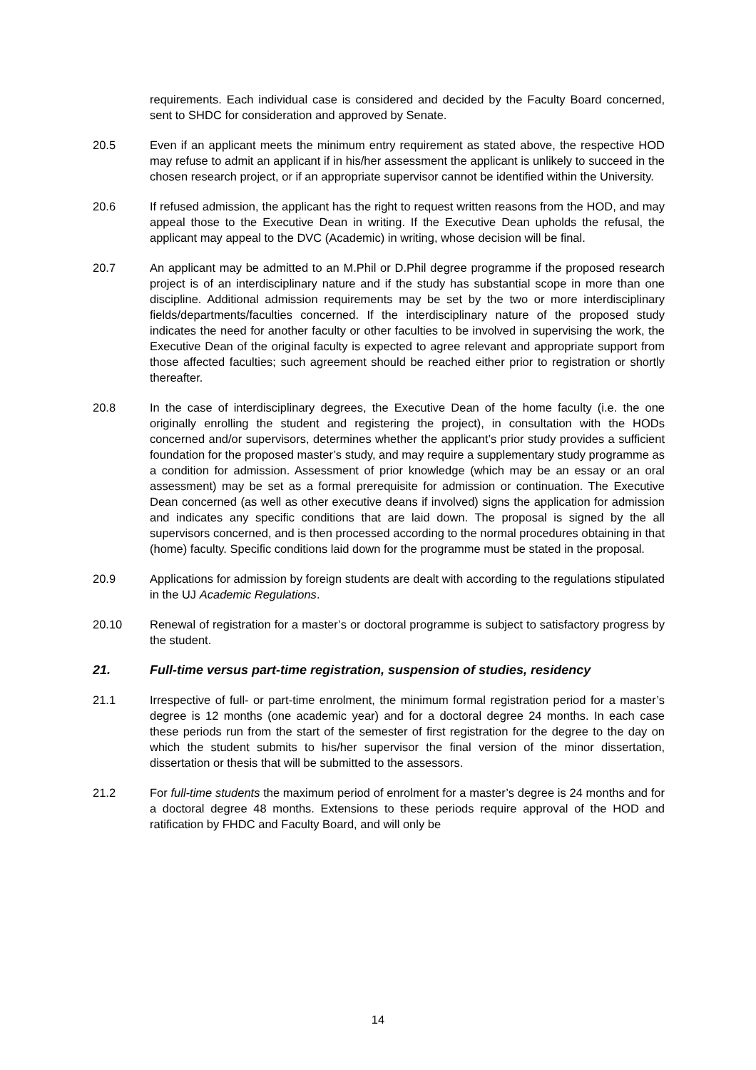requirements. Each individual case is considered and decided by the Faculty Board concerned, sent to SHDC for consideration and approved by Senate.
20.5 Even if an applicant meets the minimum entry requirement as stated above, the respective HOD may refuse to admit an applicant if in his/her assessment the applicant is unlikely to succeed in the chosen research project, or if an appropriate supervisor cannot be identified within the University.
20.6 If refused admission, the applicant has the right to request written reasons from the HOD, and may appeal those to the Executive Dean in writing. If the Executive Dean upholds the refusal, the applicant may appeal to the DVC (Academic) in writing, whose decision will be final.
20.7 An applicant may be admitted to an M.Phil or D.Phil degree programme if the proposed research project is of an interdisciplinary nature and if the study has substantial scope in more than one discipline. Additional admission requirements may be set by the two or more interdisciplinary fields/departments/faculties concerned. If the interdisciplinary nature of the proposed study indicates the need for another faculty or other faculties to be involved in supervising the work, the Executive Dean of the original faculty is expected to agree relevant and appropriate support from those affected faculties; such agreement should be reached either prior to registration or shortly thereafter.
20.8 In the case of interdisciplinary degrees, the Executive Dean of the home faculty (i.e. the one originally enrolling the student and registering the project), in consultation with the HODs concerned and/or supervisors, determines whether the applicant’s prior study provides a sufficient foundation for the proposed master’s study, and may require a supplementary study programme as a condition for admission. Assessment of prior knowledge (which may be an essay or an oral assessment) may be set as a formal prerequisite for admission or continuation. The Executive Dean concerned (as well as other executive deans if involved) signs the application for admission and indicates any specific conditions that are laid down. The proposal is signed by the all supervisors concerned, and is then processed according to the normal procedures obtaining in that (home) faculty. Specific conditions laid down for the programme must be stated in the proposal.
20.9 Applications for admission by foreign students are dealt with according to the regulations stipulated in the UJ Academic Regulations.
20.10 Renewal of registration for a master’s or doctoral programme is subject to satisfactory progress by the student.
21. Full-time versus part-time registration, suspension of studies, residency
21.1 Irrespective of full- or part-time enrolment, the minimum formal registration period for a master’s degree is 12 months (one academic year) and for a doctoral degree 24 months. In each case these periods run from the start of the semester of first registration for the degree to the day on which the student submits to his/her supervisor the final version of the minor dissertation, dissertation or thesis that will be submitted to the assessors.
21.2 For full-time students the maximum period of enrolment for a master’s degree is 24 months and for a doctoral degree 48 months. Extensions to these periods require approval of the HOD and ratification by FHDC and Faculty Board, and will only be
14